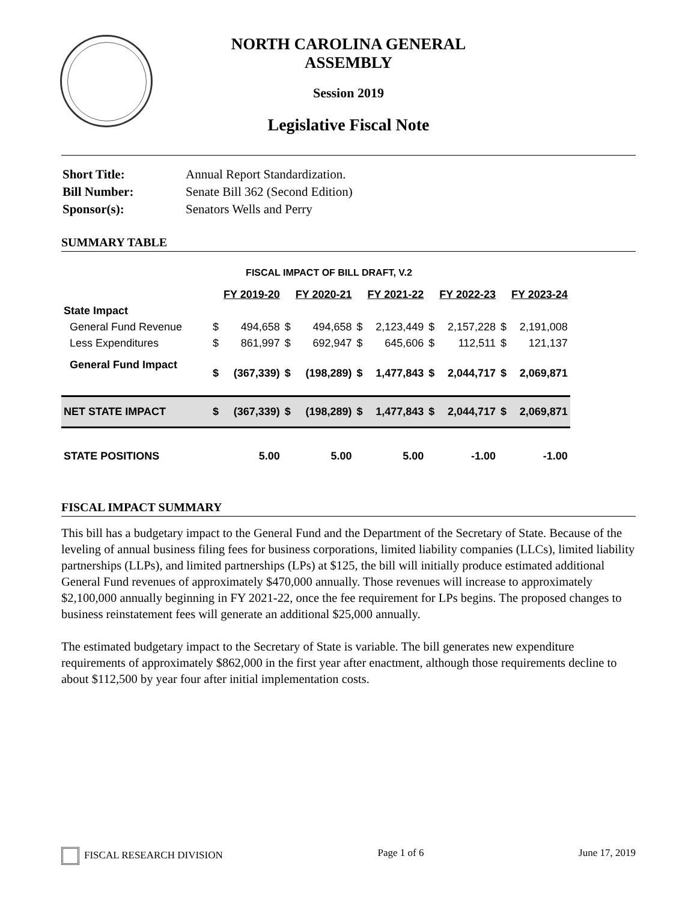NORTH CAROLINA GENERAL ASSEMBLY
Session 2019
Legislative Fiscal Note
| Short Title: | Annual Report Standardization. |
| Bill Number: | Senate Bill 362 (Second Edition) |
| Sponsor(s): | Senators Wells and Perry |
SUMMARY TABLE
FISCAL IMPACT OF BILL DRAFT, V.2
| | | FY 2019-20 | | FY 2020-21 | | FY 2021-22 | | FY 2022-23 | | FY 2023-24 |
| State Impact | | | | | | | | | | |
| General Fund Revenue | $ | 494,658 | $ | 494,658 | $ | 2,123,449 | $ | 2,157,228 | $ | 2,191,008 |
| Less Expenditures | $ | 861,997 | $ | 692,947 | $ | 645,606 | $ | 112,511 | $ | 121,137 |
| General Fund Impact | $ | (367,339) | $ | (198,289) | $ | 1,477,843 | $ | 2,044,717 | $ | 2,069,871 |
| NET STATE IMPACT | $ | (367,339) | $ | (198,289) | $ | 1,477,843 | $ | 2,044,717 | $ | 2,069,871 |
| STATE POSITIONS | | 5.00 | | 5.00 | | 5.00 | | -1.00 | | -1.00 |
FISCAL IMPACT SUMMARY
This bill has a budgetary impact to the General Fund and the Department of the Secretary of State. Because of the leveling of annual business filing fees for business corporations, limited liability companies (LLCs), limited liability partnerships (LLPs), and limited partnerships (LPs) at $125, the bill will initially produce estimated additional General Fund revenues of approximately $470,000 annually. Those revenues will increase to approximately $2,100,000 annually beginning in FY 2021-22, once the fee requirement for LPs begins. The proposed changes to business reinstatement fees will generate an additional $25,000 annually.
The estimated budgetary impact to the Secretary of State is variable. The bill generates new expenditure requirements of approximately $862,000 in the first year after enactment, although those requirements decline to about $112,500 by year four after initial implementation costs.
FISCAL RESEARCH DIVISION Page 1 of 6 June 17, 2019